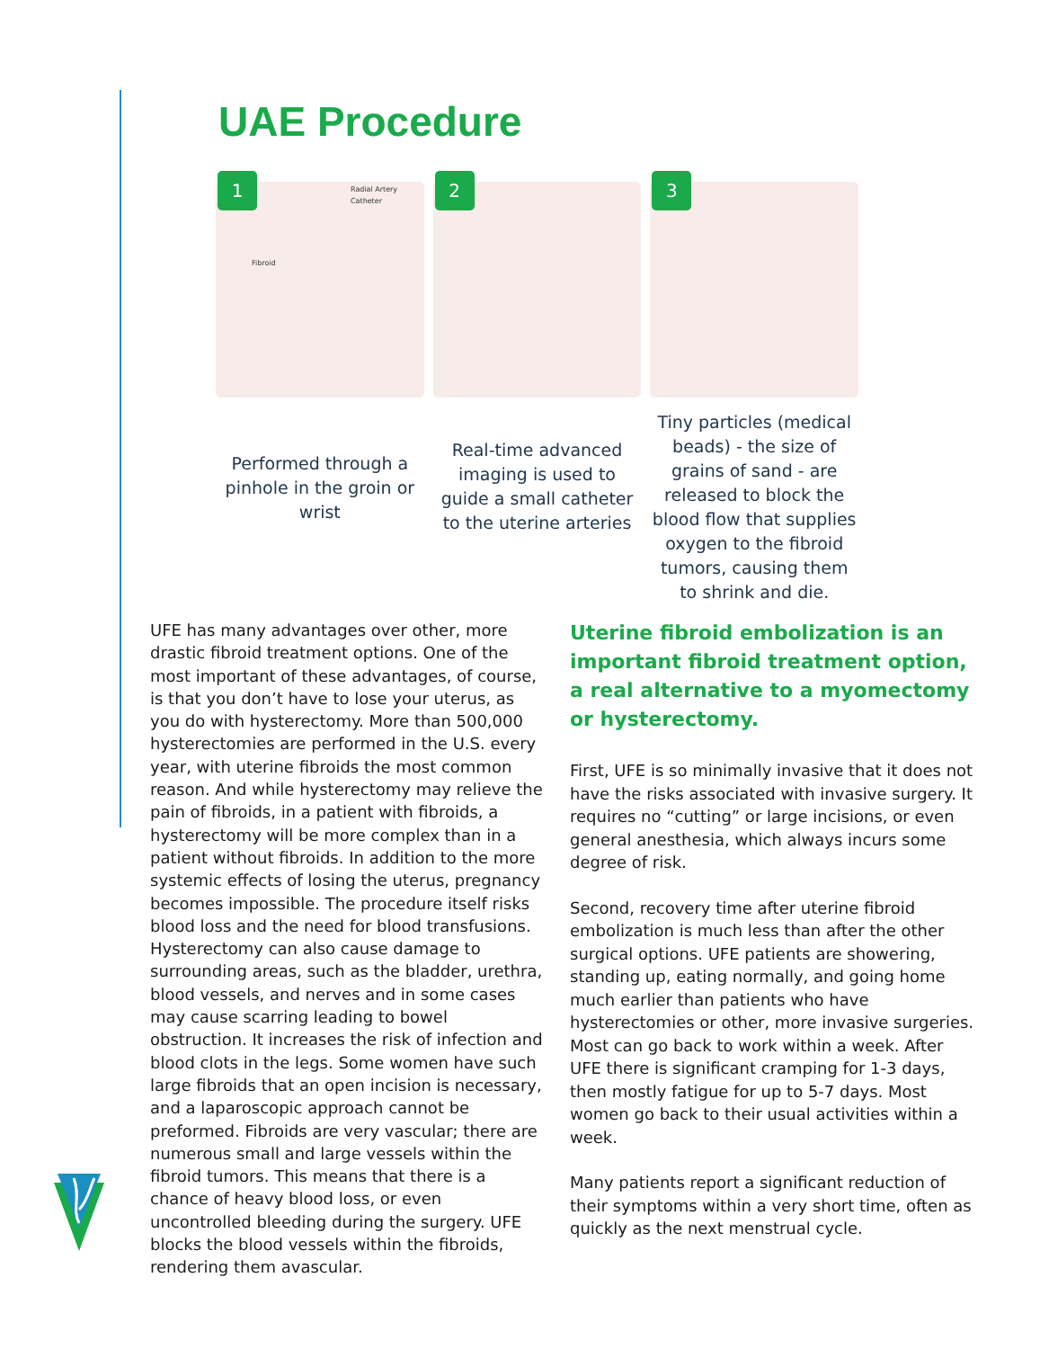UAE Procedure
1
Radial Artery
Catheter
Fibroid
Performed through a pinhole in the groin or wrist
2
Real-time advanced imaging is used to guide a small catheter to the uterine arteries
3
Tiny particles (medical beads) - the size of grains of sand - are released to block the blood flow that supplies oxygen to the fibroid tumors, causing them to shrink and die.
UFE has many advantages over other, more drastic fibroid treatment options. One of the most important of these advantages, of course, is that you don’t have to lose your uterus, as you do with hysterectomy. More than 500,000 hysterectomies are performed in the U.S. every year, with uterine fibroids the most common reason. And while hysterectomy may relieve the pain of fibroids, in a patient with fibroids, a hysterectomy will be more complex than in a patient without fibroids. In addition to the more systemic effects of losing the uterus, pregnancy becomes impossible. The procedure itself risks blood loss and the need for blood transfusions. Hysterectomy can also cause damage to surrounding areas, such as the bladder, urethra, blood vessels, and nerves and in some cases may cause scarring leading to bowel obstruction. It increases the risk of infection and blood clots in the legs. Some women have such large fibroids that an open incision is necessary, and a laparoscopic approach cannot be preformed. Fibroids are very vascular; there are numerous small and large vessels within the fibroid tumors. This means that there is a chance of heavy blood loss, or even uncontrolled bleeding during the surgery. UFE blocks the blood vessels within the fibroids, rendering them avascular.
Uterine fibroid embolization is an important fibroid treatment option, a real alternative to a myomectomy or hysterectomy.
First, UFE is so minimally invasive that it does not have the risks associated with invasive surgery. It requires no “cutting” or large incisions, or even general anesthesia, which always incurs some degree of risk.
Second, recovery time after uterine fibroid embolization is much less than after the other surgical options. UFE patients are showering, standing up, eating normally, and going home much earlier than patients who have hysterectomies or other, more invasive surgeries. Most can go back to work within a week. After UFE there is significant cramping for 1-3 days, then mostly fatigue for up to 5-7 days. Most women go back to their usual activities within a week.
Many patients report a significant reduction of their symptoms within a very short time, often as quickly as the next menstrual cycle.